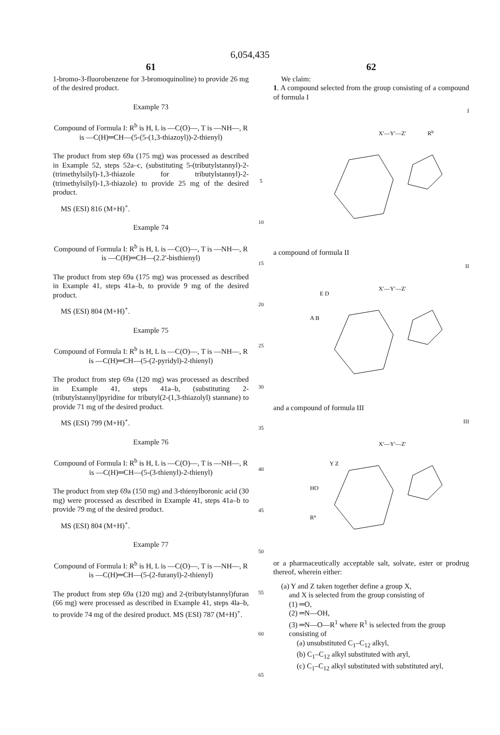6,054,435
61
1-bromo-3-fluorobenzene for 3-bromoquinoline) to provide 26 mg of the desired product.
Example 73
Compound of Formula I: R<sup>b</sup> is H, L is —C(O)—, T is —NH—, R is —C(H)═CH—(5-(5-(1,3-thiazoyl))-2-thienyl)
The product from step 69a (175 mg) was processed as described in Example 52, steps 52a–c, (substituting 5-(tributylstannyl)-2-(trimethylsilyl)-1,3-thiazole for tributylstannyl)-2-(trimethylsilyl)-1,3-thiazole) to provide 25 mg of the desired product.
MS (ESI) 816 (M+H)<sup>+</sup>.
Example 74
Compound of Formula I: R<sup>b</sup> is H, L is —C(O)—, T is —NH—, R is —C(H)═CH—(2.2'-bisthienyl)
The product from step 69a (175 mg) was processed as described in Example 41, steps 41a–b, to provide 9 mg of the desired product.
MS (ESI) 804 (M+H)<sup>+</sup>.
Example 75
Compound of Formula I: R<sup>b</sup> is H, L is —C(O)—, T is —NH—, R is —C(H)═CH—(5-(2-pyridyl)-2-thienyl)
The product from step 69a (120 mg) was processed as described in Example 41, steps 41a–b, (substituting 2-(tributylstannyl)pyridine for tributyl(2-(1,3-thiazolyl) stannane) to provide 71 mg of the desired product.
MS (ESI) 799 (M+H)<sup>+</sup>.
Example 76
Compound of Formula I: R<sup>b</sup> is H, L is —C(O)—, T is —NH—, R is —C(H)═CH—(5-(3-thienyl)-2-thienyl)
The product from step 69a (150 mg) and 3-thienylboronic acid (30 mg) were processed as described in Example 41, steps 41a–b to provide 79 mg of the desired product.
MS (ESI) 804 (M+H)<sup>+</sup>.
Example 77
Compound of Formula I: R<sup>b</sup> is H, L is —C(O)—, T is —NH—, R is —C(H)═CH—(5-(2-furanyl)-2-thienyl)
The product from step 69a (120 mg) and 2-(tributylstannyl)furan (66 mg) were processed as described in Example 41, steps 4la–b, to provide 74 mg of the desired product. MS (ESI) 787 (M+H)<sup>+</sup>.
5
10
15
20
25
30
35
40
45
50
55
60
65
62
We claim:
1. A compound selected from the group consisting of a compound of formula I
I
X′—Y′—Z′
Rb
a compound of formula II
II
X′—Y′—Z′
E D
A B
and a compound of formula III
III
X′—Y′—Z′
Y Z
HO
Ra
or a pharmaceutically acceptable salt, solvate, ester or prodrug thereof, wherein either:
(a) Y and Z taken together define a group X,
and X is selected from the group consisting of
(1) ═O,
(2) ═N—OH,
(3) ═N—O—R<sup>1</sup> where R<sup>1</sup> is selected from the group consisting of
(a) unsubstituted C<sub>1</sub>–C<sub>12</sub> alkyl,
(b) C<sub>1</sub>–C<sub>12</sub> alkyl substituted with aryl,
(c) C<sub>1</sub>–C<sub>12</sub> alkyl substituted with substituted aryl,